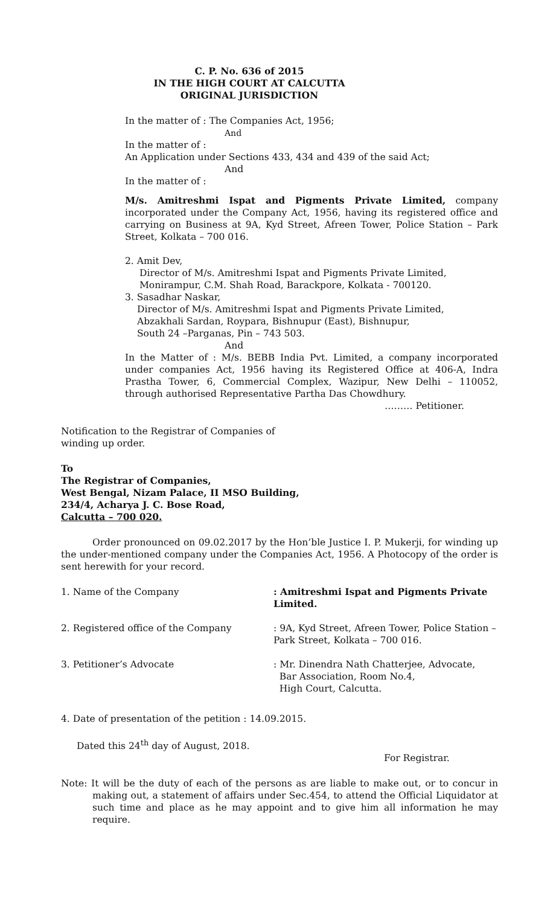C. P. No. 636 of 2015
IN THE HIGH COURT AT CALCUTTA
ORIGINAL JURISDICTION
In the matter of : The Companies Act, 1956;
And
In the matter of :
An Application under Sections 433, 434 and 439 of the said Act;
And
In the matter of :
M/s. Amitreshmi Ispat and Pigments Private Limited, company incorporated under the Company Act, 1956, having its registered office and carrying on Business at 9A, Kyd Street, Afreen Tower, Police Station – Park Street, Kolkata – 700 016.
2. Amit Dev,
Director of M/s. Amitreshmi Ispat and Pigments Private Limited,
Monirampur, C.M. Shah Road, Barackpore, Kolkata - 700120.
3. Sasadhar Naskar,
Director of M/s. Amitreshmi Ispat and Pigments Private Limited,
Abzakhali Sardan, Roypara, Bishnupur (East), Bishnupur,
South 24 –Parganas, Pin – 743 503.
And
In the Matter of : M/s. BEBB India Pvt. Limited, a company incorporated under companies Act, 1956 having its Registered Office at 406-A, Indra Prastha Tower, 6, Commercial Complex, Wazipur, New Delhi – 110052, through authorised Representative Partha Das Chowdhury.
……… Petitioner.
Notification to the Registrar of Companies of
winding up order.
To
The Registrar of Companies,
West Bengal, Nizam Palace, II MSO Building,
234/4, Acharya J. C. Bose Road,
Calcutta – 700 020.
Order pronounced on 09.02.2017 by the Hon’ble Justice I. P. Mukerji, for winding up the under-mentioned company under the Companies Act, 1956. A Photocopy of the order is sent herewith for your record.
| 1. Name of the Company | : Amitreshmi Ispat and Pigments Private Limited. |
| 2. Registered office of the Company | : 9A, Kyd Street, Afreen Tower, Police Station – Park Street, Kolkata – 700 016. |
| 3. Petitioner’s Advocate | : Mr. Dinendra Nath Chatterjee, Advocate, Bar Association, Room No.4, High Court, Calcutta. |
4. Date of presentation of the petition : 14.09.2015.
Dated this 24<sup>th</sup> day of August, 2018.
For Registrar.
Note: It will be the duty of each of the persons as are liable to make out, or to concur in making out, a statement of affairs under Sec.454, to attend the Official Liquidator at such time and place as he may appoint and to give him all information he may require.